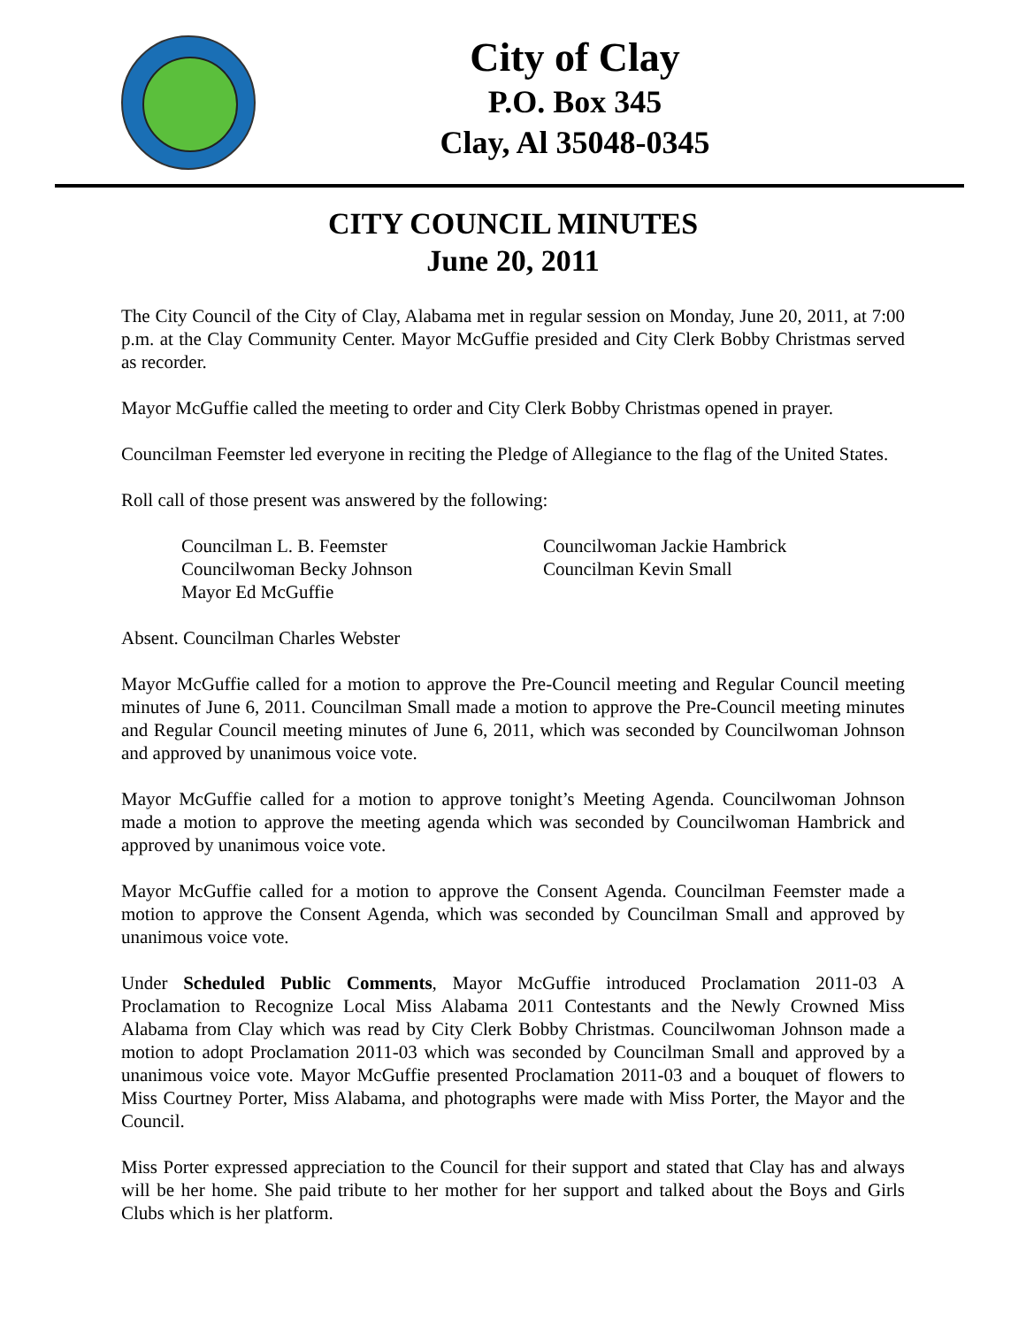City of Clay
P.O. Box 345
Clay, Al 35048-0345
CITY COUNCIL MINUTES
June 20, 2011
The City Council of the City of Clay, Alabama met in regular session on Monday, June 20, 2011, at 7:00 p.m. at the Clay Community Center. Mayor McGuffie presided and City Clerk Bobby Christmas served as recorder.
Mayor McGuffie called the meeting to order and City Clerk Bobby Christmas opened in prayer.
Councilman Feemster led everyone in reciting the Pledge of Allegiance to the flag of the United States.
Roll call of those present was answered by the following:
Councilman L. B. Feemster
Councilwoman Becky Johnson
Mayor Ed McGuffie
Councilwoman Jackie Hambrick
Councilman Kevin Small
Absent. Councilman Charles Webster
Mayor McGuffie called for a motion to approve the Pre-Council meeting and Regular Council meeting minutes of June 6, 2011. Councilman Small made a motion to approve the Pre-Council meeting minutes and Regular Council meeting minutes of June 6, 2011, which was seconded by Councilwoman Johnson and approved by unanimous voice vote.
Mayor McGuffie called for a motion to approve tonight’s Meeting Agenda. Councilwoman Johnson made a motion to approve the meeting agenda which was seconded by Councilwoman Hambrick and approved by unanimous voice vote.
Mayor McGuffie called for a motion to approve the Consent Agenda. Councilman Feemster made a motion to approve the Consent Agenda, which was seconded by Councilman Small and approved by unanimous voice vote.
Under Scheduled Public Comments, Mayor McGuffie introduced Proclamation 2011-03 A Proclamation to Recognize Local Miss Alabama 2011 Contestants and the Newly Crowned Miss Alabama from Clay which was read by City Clerk Bobby Christmas. Councilwoman Johnson made a motion to adopt Proclamation 2011-03 which was seconded by Councilman Small and approved by a unanimous voice vote. Mayor McGuffie presented Proclamation 2011-03 and a bouquet of flowers to Miss Courtney Porter, Miss Alabama, and photographs were made with Miss Porter, the Mayor and the Council.
Miss Porter expressed appreciation to the Council for their support and stated that Clay has and always will be her home. She paid tribute to her mother for her support and talked about the Boys and Girls Clubs which is her platform.